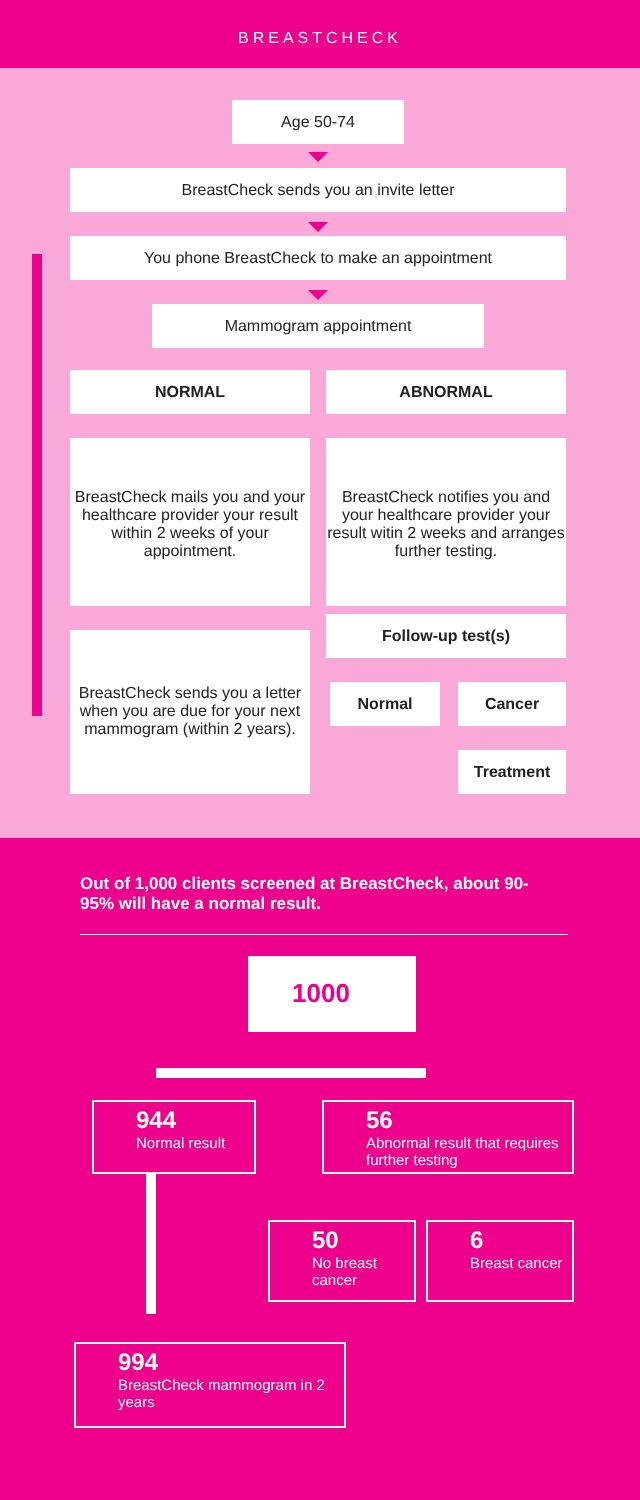BREASTCHECK
Age 50-74
BreastCheck sends you an invite letter
You phone BreastCheck to make an appointment
Mammogram appointment
NORMAL ABNORMAL
BreastCheck mails you and your healthcare provider your result within 2 weeks of your appointment.
BreastCheck notifies you and your healthcare provider your result witin 2 weeks and arranges further testing.
Follow-up test(s)
BreastCheck sends you a letter when you are due for your next mammogram (within 2 years).
Normal Cancer
Treatment
Out of 1,000 clients screened at BreastCheck, about 90-95% will have a normal result.
1000
944
Normal result
56
Abnormal result that requires further testing
50
No breast cancer
6
Breast cancer
994
BreastCheck mammogram in 2 years